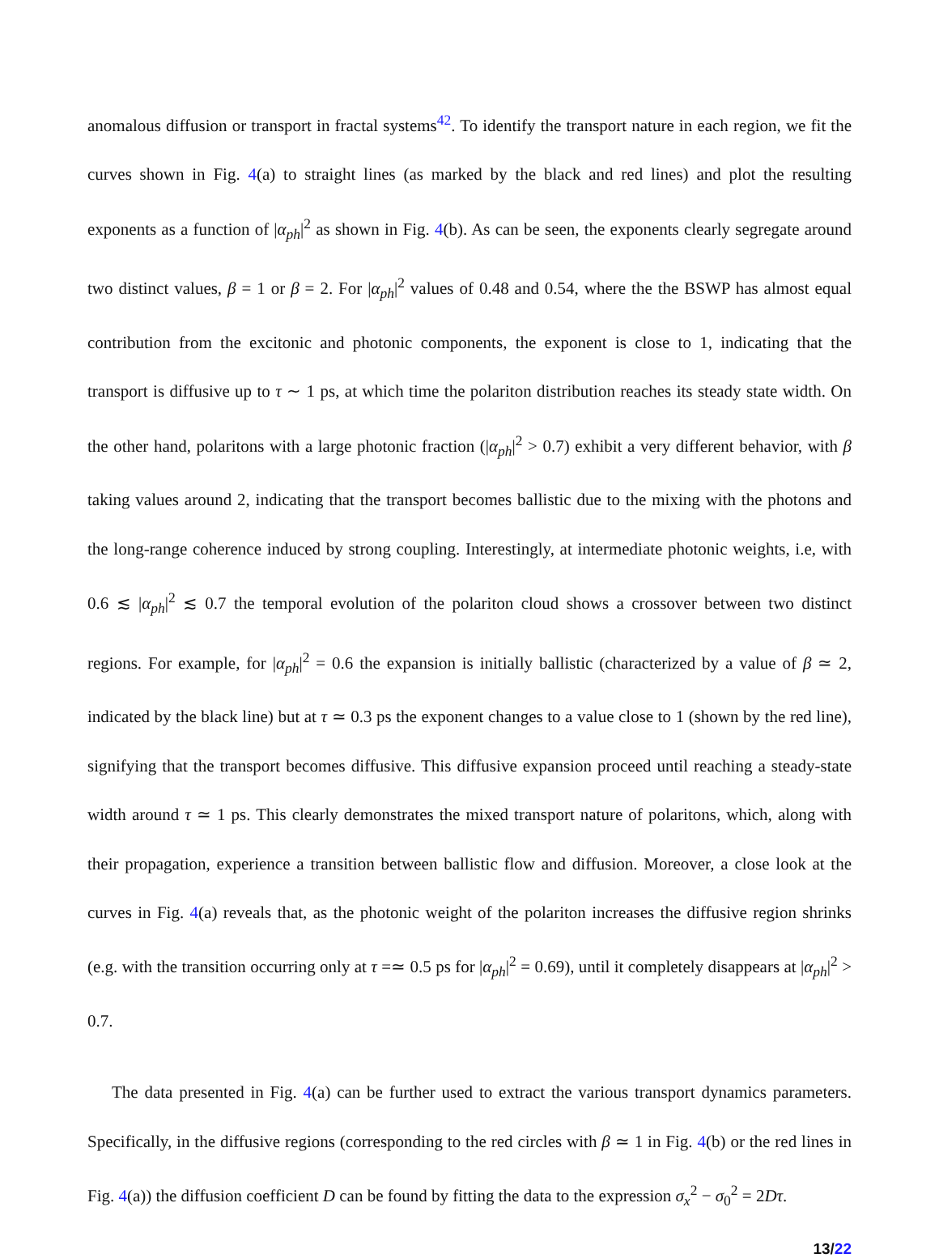anomalous diffusion or transport in fractal systems<sup>42</sup>. To identify the transport nature in each region, we fit the curves shown in Fig. 4(a) to straight lines (as marked by the black and red lines) and plot the resulting exponents as a function of |α<sub>ph</sub>|<sup>2</sup> as shown in Fig. 4(b). As can be seen, the exponents clearly segregate around two distinct values, β = 1 or β = 2. For |α<sub>ph</sub>|<sup>2</sup> values of 0.48 and 0.54, where the the BSWP has almost equal contribution from the excitonic and photonic components, the exponent is close to 1, indicating that the transport is diffusive up to τ ∼ 1 ps, at which time the polariton distribution reaches its steady state width. On the other hand, polaritons with a large photonic fraction (|α<sub>ph</sub>|<sup>2</sup> > 0.7) exhibit a very different behavior, with β taking values around 2, indicating that the transport becomes ballistic due to the mixing with the photons and the long-range coherence induced by strong coupling. Interestingly, at intermediate photonic weights, i.e, with 0.6 ≲ |α<sub>ph</sub>|<sup>2</sup> ≲ 0.7 the temporal evolution of the polariton cloud shows a crossover between two distinct regions. For example, for |α<sub>ph</sub>|<sup>2</sup> = 0.6 the expansion is initially ballistic (characterized by a value of β ≃ 2, indicated by the black line) but at τ ≃ 0.3 ps the exponent changes to a value close to 1 (shown by the red line), signifying that the transport becomes diffusive. This diffusive expansion proceed until reaching a steady-state width around τ ≃ 1 ps. This clearly demonstrates the mixed transport nature of polaritons, which, along with their propagation, experience a transition between ballistic flow and diffusion. Moreover, a close look at the curves in Fig. 4(a) reveals that, as the photonic weight of the polariton increases the diffusive region shrinks (e.g. with the transition occurring only at τ =≃ 0.5 ps for |α<sub>ph</sub>|<sup>2</sup> = 0.69), until it completely disappears at |α<sub>ph</sub>|<sup>2</sup> > 0.7.
The data presented in Fig. 4(a) can be further used to extract the various transport dynamics parameters. Specifically, in the diffusive regions (corresponding to the red circles with β ≃ 1 in Fig. 4(b) or the red lines in Fig. 4(a)) the diffusion coefficient D can be found by fitting the data to the expression σ<sub>x</sub><sup>2</sup> − σ<sub>0</sub><sup>2</sup> = 2Dτ.
13/22